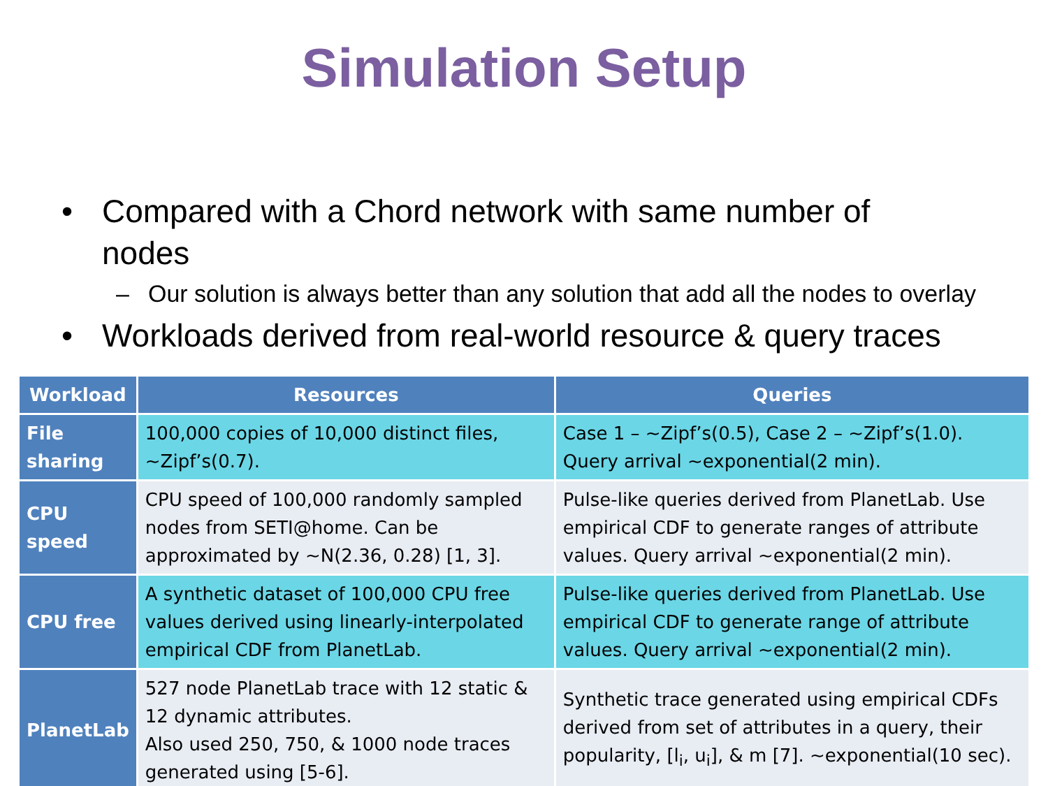Simulation Setup
• Compared with a Chord network with same number of nodes
– Our solution is always better than any solution that add all the nodes to overlay
• Workloads derived from real-world resource & query traces
| Workload | Resources | Queries |
| --- | --- | --- |
| File sharing | 100,000 copies of 10,000 distinct files, ~Zipf’s(0.7). | Case 1 – ~Zipf’s(0.5), Case 2 – ~Zipf’s(1.0). Query arrival ~exponential(2 min). |
| CPU speed | CPU speed of 100,000 randomly sampled nodes from SETI@home. Can be approximated by ~N(2.36, 0.28) [1, 3]. | Pulse-like queries derived from PlanetLab. Use empirical CDF to generate ranges of attribute values. Query arrival ~exponential(2 min). |
| CPU free | A synthetic dataset of 100,000 CPU free values derived using linearly-interpolated empirical CDF from PlanetLab. | Pulse-like queries derived from PlanetLab. Use empirical CDF to generate range of attribute values. Query arrival ~exponential(2 min). |
| PlanetLab | 527 node PlanetLab trace with 12 static & 12 dynamic attributes. Also used 250, 750, & 1000 node traces generated using [5-6]. | Synthetic trace generated using empirical CDFs derived from set of attributes in a query, their popularity, [l<sub>i</sub>, u<sub>i</sub>], & m [7]. ~exponential(10 sec). |